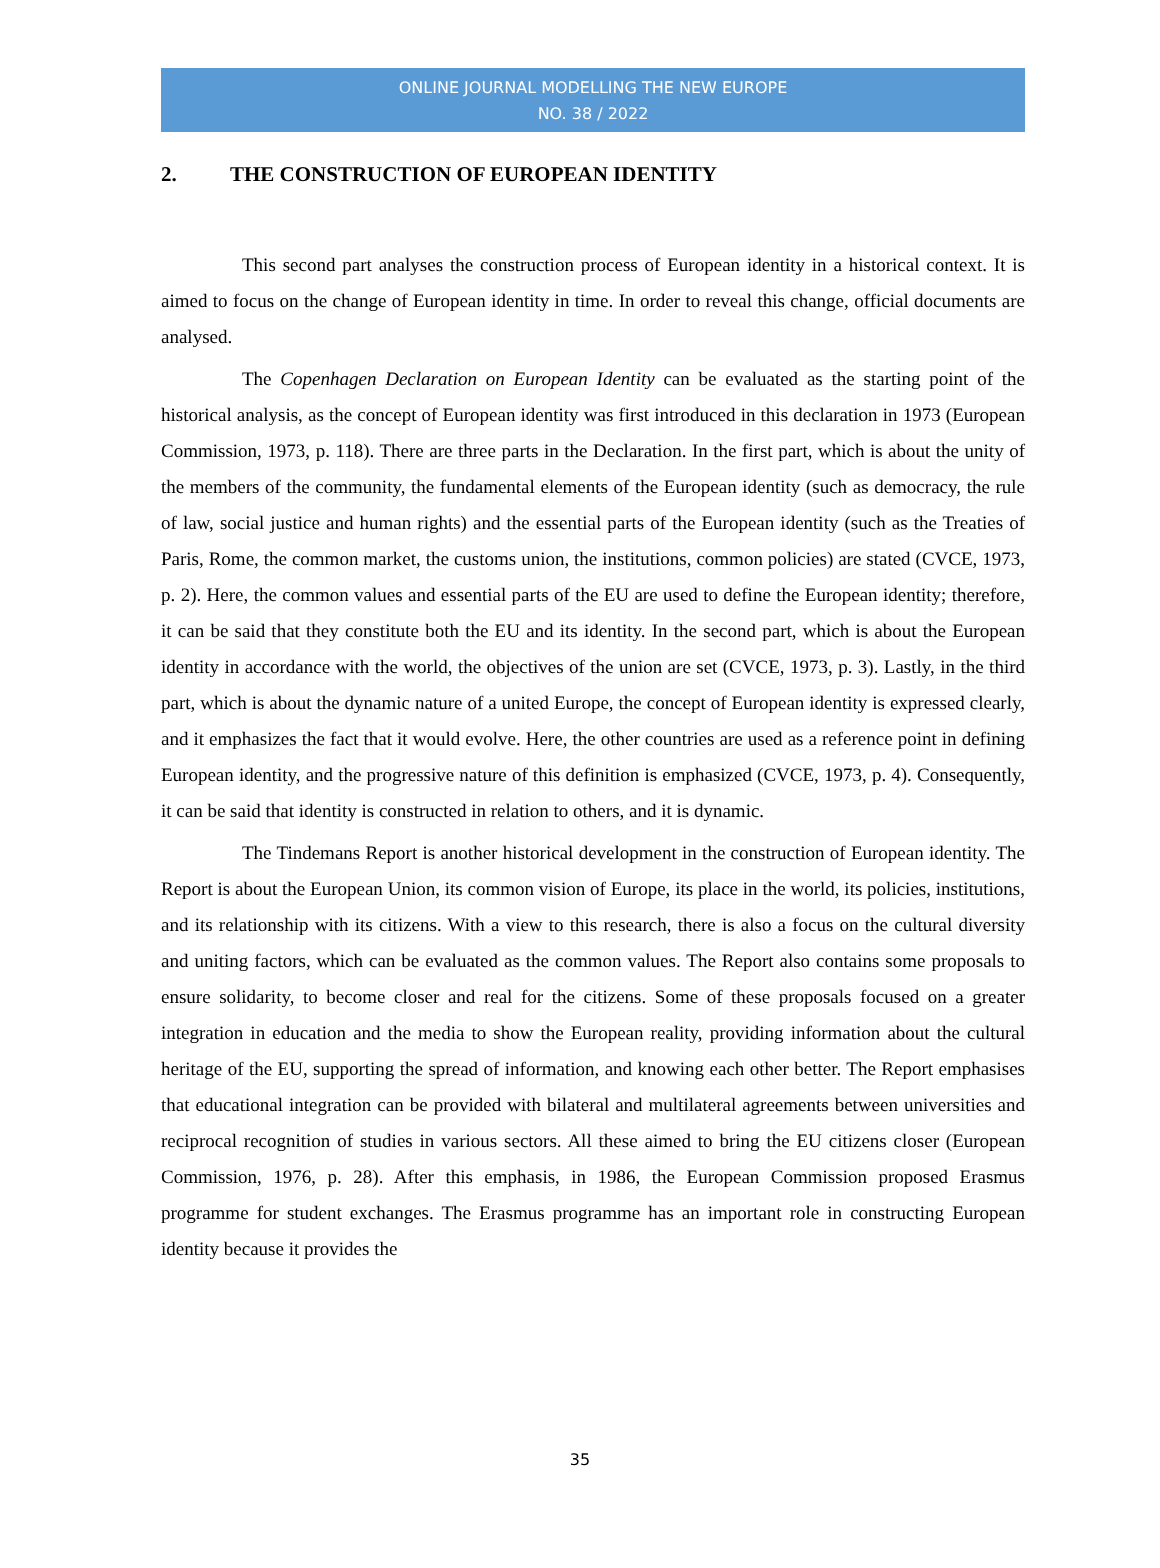ONLINE JOURNAL MODELLING THE NEW EUROPE
NO. 38 / 2022
2. THE CONSTRUCTION OF EUROPEAN IDENTITY
This second part analyses the construction process of European identity in a historical context. It is aimed to focus on the change of European identity in time. In order to reveal this change, official documents are analysed.
The Copenhagen Declaration on European Identity can be evaluated as the starting point of the historical analysis, as the concept of European identity was first introduced in this declaration in 1973 (European Commission, 1973, p. 118). There are three parts in the Declaration. In the first part, which is about the unity of the members of the community, the fundamental elements of the European identity (such as democracy, the rule of law, social justice and human rights) and the essential parts of the European identity (such as the Treaties of Paris, Rome, the common market, the customs union, the institutions, common policies) are stated (CVCE, 1973, p. 2). Here, the common values and essential parts of the EU are used to define the European identity; therefore, it can be said that they constitute both the EU and its identity. In the second part, which is about the European identity in accordance with the world, the objectives of the union are set (CVCE, 1973, p. 3). Lastly, in the third part, which is about the dynamic nature of a united Europe, the concept of European identity is expressed clearly, and it emphasizes the fact that it would evolve. Here, the other countries are used as a reference point in defining European identity, and the progressive nature of this definition is emphasized (CVCE, 1973, p. 4). Consequently, it can be said that identity is constructed in relation to others, and it is dynamic.
The Tindemans Report is another historical development in the construction of European identity. The Report is about the European Union, its common vision of Europe, its place in the world, its policies, institutions, and its relationship with its citizens. With a view to this research, there is also a focus on the cultural diversity and uniting factors, which can be evaluated as the common values. The Report also contains some proposals to ensure solidarity, to become closer and real for the citizens. Some of these proposals focused on a greater integration in education and the media to show the European reality, providing information about the cultural heritage of the EU, supporting the spread of information, and knowing each other better. The Report emphasises that educational integration can be provided with bilateral and multilateral agreements between universities and reciprocal recognition of studies in various sectors. All these aimed to bring the EU citizens closer (European Commission, 1976, p. 28). After this emphasis, in 1986, the European Commission proposed Erasmus programme for student exchanges. The Erasmus programme has an important role in constructing European identity because it provides the
35